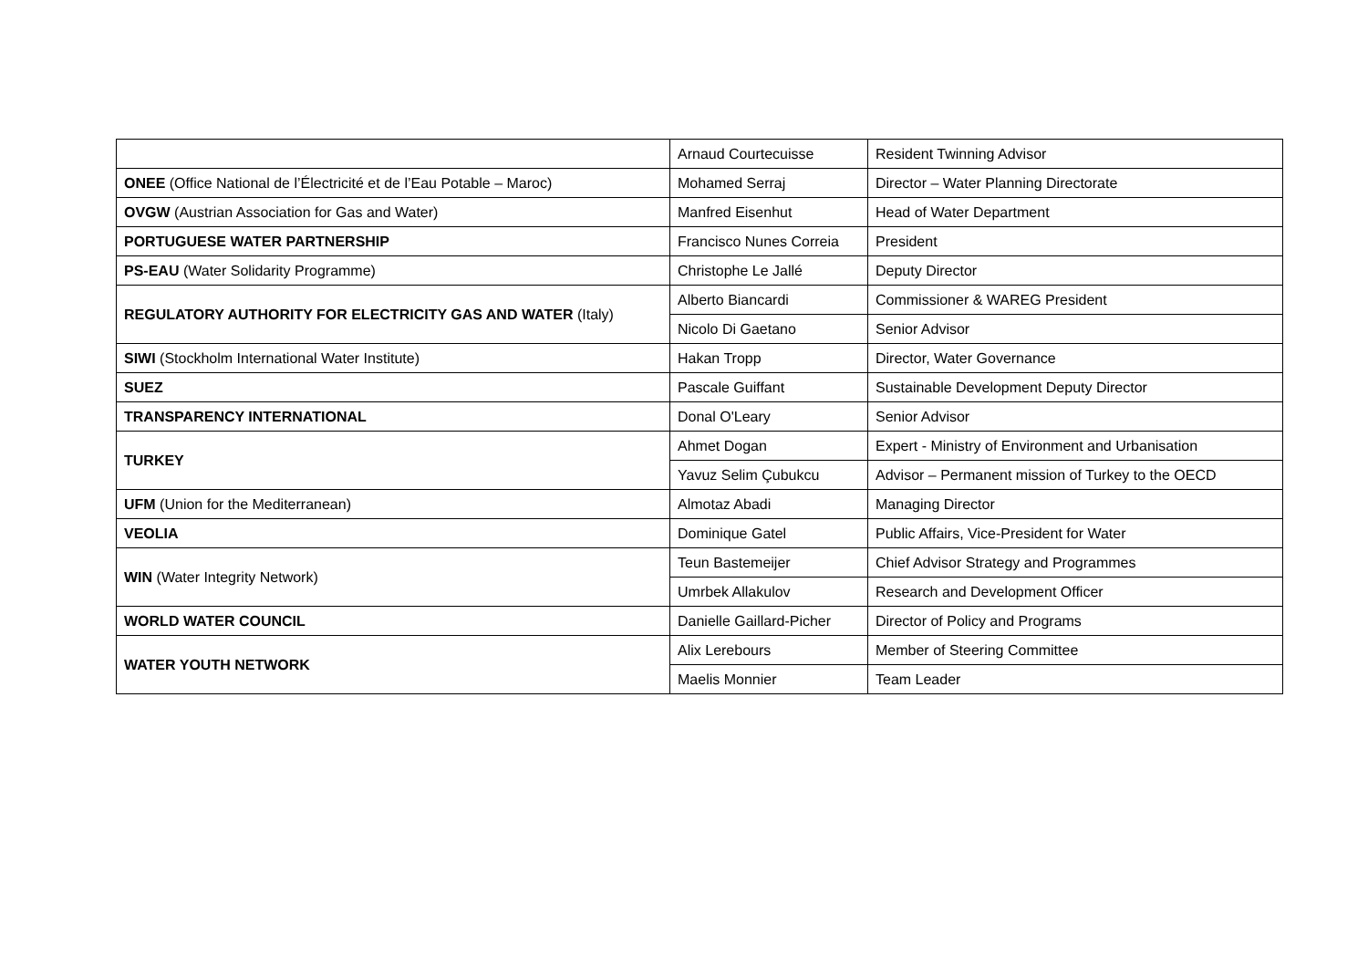| | Arnaud Courtecuisse | Resident Twinning Advisor |
| ONEE (Office National de l’Électricité et de l’Eau Potable – Maroc) | Mohamed Serraj | Director – Water Planning Directorate |
| OVGW (Austrian Association for Gas and Water) | Manfred Eisenhut | Head of Water Department |
| PORTUGUESE WATER PARTNERSHIP | Francisco Nunes Correia | President |
| PS-EAU (Water Solidarity Programme) | Christophe Le Jallé | Deputy Director |
| REGULATORY AUTHORITY FOR ELECTRICITY GAS AND WATER (Italy) | Alberto Biancardi | Commissioner & WAREG President |
| | Nicolo Di Gaetano | Senior Advisor |
| SIWI (Stockholm International Water Institute) | Hakan Tropp | Director, Water Governance |
| SUEZ | Pascale Guiffant | Sustainable Development Deputy Director |
| TRANSPARENCY INTERNATIONAL | Donal O'Leary | Senior Advisor |
| TURKEY | Ahmet Dogan | Expert - Ministry of Environment and Urbanisation |
| | Yavuz Selim Çubukcu | Advisor – Permanent mission of Turkey to the OECD |
| UFM (Union for the Mediterranean) | Almotaz Abadi | Managing Director |
| VEOLIA | Dominique Gatel | Public Affairs, Vice-President for Water |
| WIN (Water Integrity Network) | Teun Bastemeijer | Chief Advisor Strategy and Programmes |
| | Umrbek Allakulov | Research and Development Officer |
| WORLD WATER COUNCIL | Danielle Gaillard-Picher | Director of Policy and Programs |
| WATER YOUTH NETWORK | Alix Lerebours | Member of Steering Committee |
| | Maelis Monnier | Team Leader |